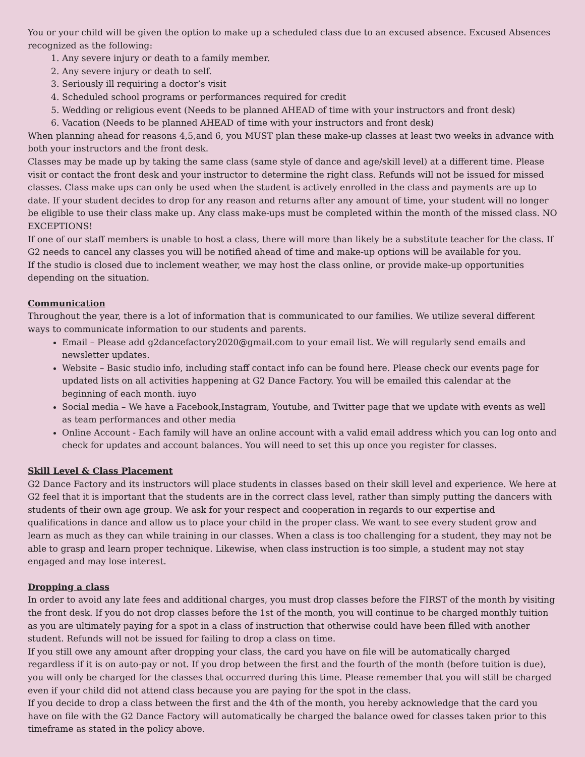You or your child will be given the option to make up a scheduled class due to an excused absence. Excused Absences recognized as the following:
1. Any severe injury or death to a family member.
2. Any severe injury or death to self.
3. Seriously ill requiring a doctor’s visit
4. Scheduled school programs or performances required for credit
5. Wedding or religious event (Needs to be planned AHEAD of time with your instructors and front desk)
6. Vacation (Needs to be planned AHEAD of time with your instructors and front desk)
When planning ahead for reasons 4,5,and 6, you MUST plan these make-up classes at least two weeks in advance with both your instructors and the front desk.
Classes may be made up by taking the same class (same style of dance and age/skill level) at a different time. Please visit or contact the front desk and your instructor to determine the right class. Refunds will not be issued for missed classes. Class make ups can only be used when the student is actively enrolled in the class and payments are up to date. If your student decides to drop for any reason and returns after any amount of time, your student will no longer be eligible to use their class make up. Any class make-ups must be completed within the month of the missed class. NO EXCEPTIONS!
If one of our staff members is unable to host a class, there will more than likely be a substitute teacher for the class. If G2 needs to cancel any classes you will be notified ahead of time and make-up options will be available for you.
If the studio is closed due to inclement weather, we may host the class online, or provide make-up opportunities depending on the situation.
Communication
Throughout the year, there is a lot of information that is communicated to our families. We utilize several different ways to communicate information to our students and parents.
Email – Please add g2dancefactory2020@gmail.com to your email list. We will regularly send emails and newsletter updates.
Website – Basic studio info, including staff contact info can be found here. Please check our events page for updated lists on all activities happening at G2 Dance Factory. You will be emailed this calendar at the beginning of each month. iuyo
Social media – We have a Facebook,Instagram, Youtube, and Twitter page that we update with events as well as team performances and other media
Online Account - Each family will have an online account with a valid email address which you can log onto and check for updates and account balances. You will need to set this up once you register for classes.
Skill Level & Class Placement
G2 Dance Factory and its instructors will place students in classes based on their skill level and experience. We here at G2 feel that it is important that the students are in the correct class level, rather than simply putting the dancers with students of their own age group. We ask for your respect and cooperation in regards to our expertise and qualifications in dance and allow us to place your child in the proper class. We want to see every student grow and learn as much as they can while training in our classes. When a class is too challenging for a student, they may not be able to grasp and learn proper technique. Likewise, when class instruction is too simple, a student may not stay engaged and may lose interest.
Dropping a class
In order to avoid any late fees and additional charges, you must drop classes before the FIRST of the month by visiting the front desk. If you do not drop classes before the 1st of the month, you will continue to be charged monthly tuition as you are ultimately paying for a spot in a class of instruction that otherwise could have been filled with another student. Refunds will not be issued for failing to drop a class on time.
If you still owe any amount after dropping your class, the card you have on file will be automatically charged regardless if it is on auto-pay or not. If you drop between the first and the fourth of the month (before tuition is due), you will only be charged for the classes that occurred during this time. Please remember that you will still be charged even if your child did not attend class because you are paying for the spot in the class.
If you decide to drop a class between the first and the 4th of the month, you hereby acknowledge that the card you have on file with the G2 Dance Factory will automatically be charged the balance owed for classes taken prior to this timeframe as stated in the policy above.